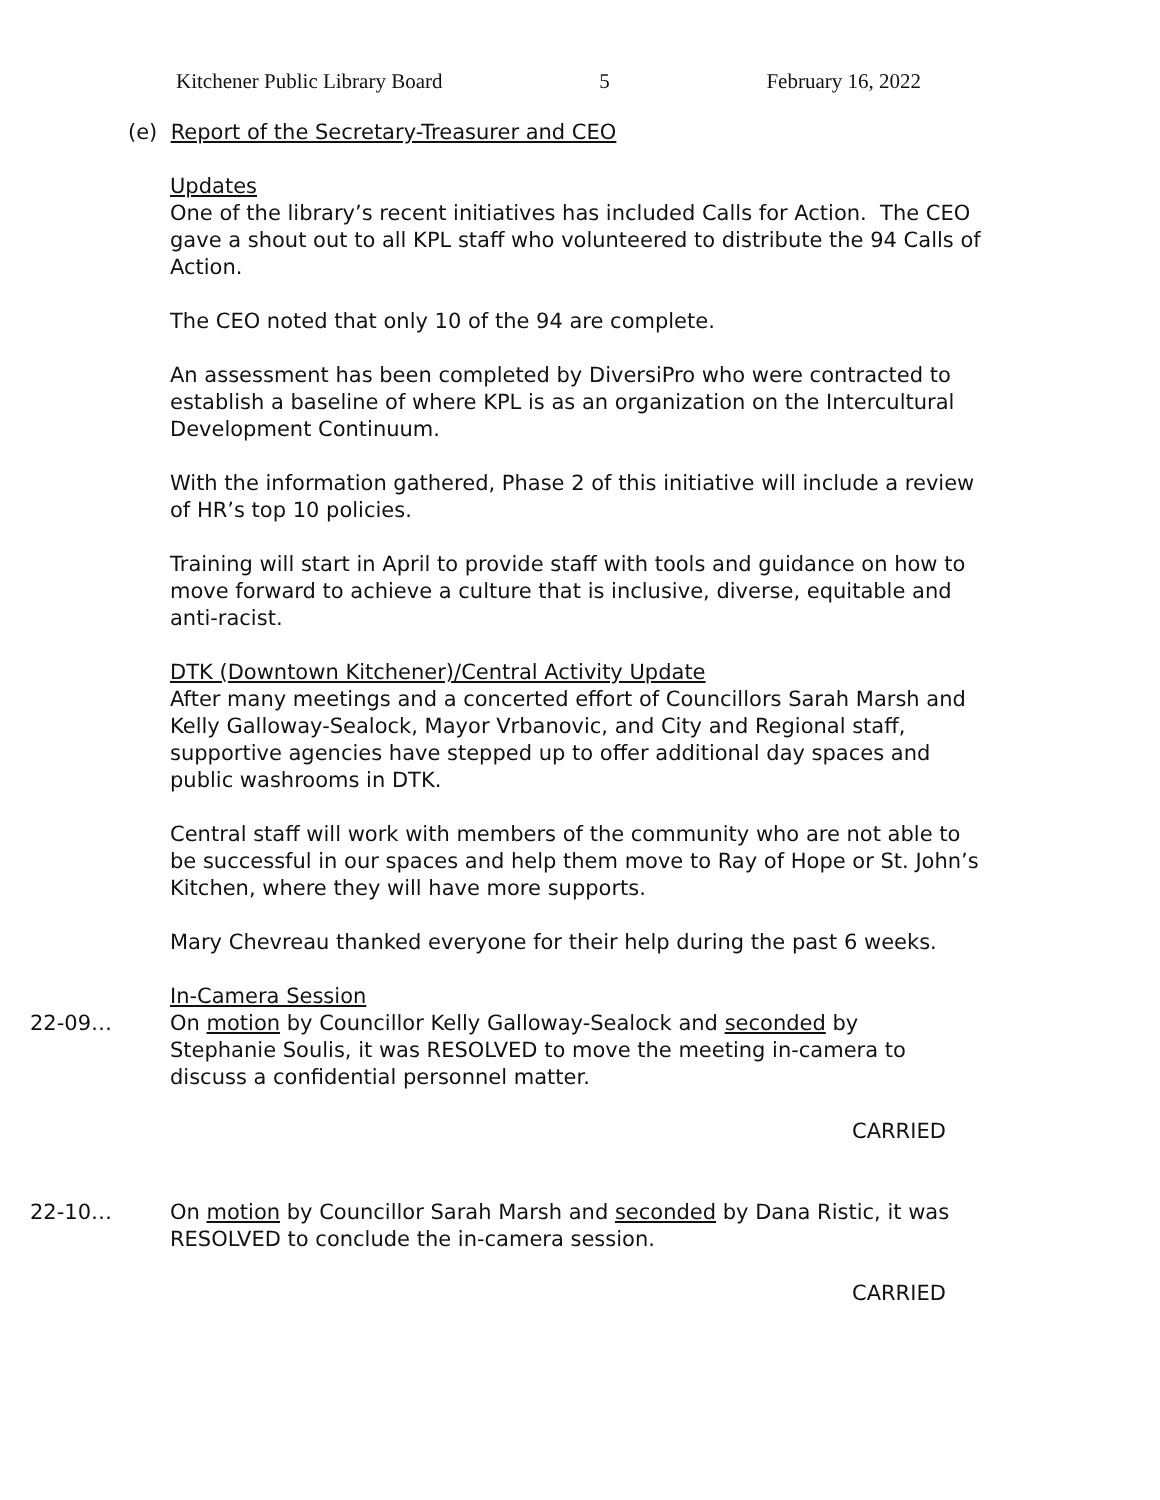Kitchener Public Library Board 5 February 16, 2022
(e) Report of the Secretary-Treasurer and CEO
Updates
One of the library’s recent initiatives has included Calls for Action. The CEO gave a shout out to all KPL staff who volunteered to distribute the 94 Calls of Action.
The CEO noted that only 10 of the 94 are complete.
An assessment has been completed by DiversiPro who were contracted to establish a baseline of where KPL is as an organization on the Intercultural Development Continuum.
With the information gathered, Phase 2 of this initiative will include a review of HR’s top 10 policies.
Training will start in April to provide staff with tools and guidance on how to move forward to achieve a culture that is inclusive, diverse, equitable and anti-racist.
DTK (Downtown Kitchener)/Central Activity Update
After many meetings and a concerted effort of Councillors Sarah Marsh and Kelly Galloway-Sealock, Mayor Vrbanovic, and City and Regional staff, supportive agencies have stepped up to offer additional day spaces and public washrooms in DTK.
Central staff will work with members of the community who are not able to be successful in our spaces and help them move to Ray of Hope or St. John’s Kitchen, where they will have more supports.
Mary Chevreau thanked everyone for their help during the past 6 weeks.
In-Camera Session
22-09… On motion by Councillor Kelly Galloway-Sealock and seconded by Stephanie Soulis, it was RESOLVED to move the meeting in-camera to discuss a confidential personnel matter.
CARRIED
22-10… On motion by Councillor Sarah Marsh and seconded by Dana Ristic, it was RESOLVED to conclude the in-camera session.
CARRIED